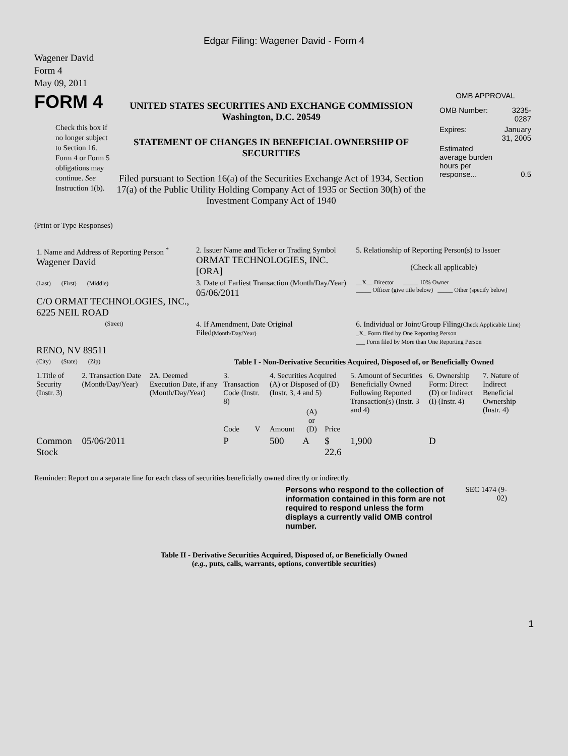Edgar Filing: Wagener David - Form 4
Wagener David
Form 4
May 09, 2011
FORM 4
Check this box if no longer subject to Section 16. Form 4 or Form 5 obligations may continue. See Instruction 1(b).
UNITED STATES SECURITIES AND EXCHANGE COMMISSION
Washington, D.C. 20549
STATEMENT OF CHANGES IN BENEFICIAL OWNERSHIP OF SECURITIES
Filed pursuant to Section 16(a) of the Securities Exchange Act of 1934, Section 17(a) of the Public Utility Holding Company Act of 1935 or Section 30(h) of the Investment Company Act of 1940
OMB APPROVAL
| OMB Number: | 3235-0287 |
| Expires: | January 31, 2005 |
| Estimated average burden hours per response... | 0.5 |
(Print or Type Responses)
| 1. Name and Address of Reporting Person <sup>*</sup> Wagener David | 2. Issuer Name and Ticker or Trading Symbol ORMAT TECHNOLOGIES, INC. [ORA] | 5. Relationship of Reporting Person(s) to Issuer (Check all applicable) |
| (Last) (First) (Middle) C/O ORMAT TECHNOLOGIES, INC., 6225 NEIL ROAD | 3. Date of Earliest Transaction (Month/Day/Year) 05/06/2011 | __X__ Director _____ 10% Owner _____ Officer (give title below) _____ Other (specify below) |
| (Street) RENO, NV 89511 | 4. If Amendment, Date Original Filed (Month/Day/Year) | 6. Individual or Joint/Group Filing (Check Applicable Line) _X_ Form filed by One Reporting Person ___ Form filed by More than One Reporting Person |
| (City) (State) (Zip) | Table I - Non-Derivative Securities Acquired, Disposed of, or Beneficially Owned | |
| 1.Title of Security (Instr. 3) | 2. Transaction Date (Month/Day/Year) | 2A. Deemed Execution Date, if any (Month/Day/Year) | 3. Transaction Code (Instr. 8) | | 4. Securities Acquired (A) or Disposed of (D) (Instr. 3, 4 and 5) | | | 5. Amount of Securities Beneficially Owned Following Reported Transaction(s) (Instr. 3 and 4) | 6. Ownership Form: Direct (D) or Indirect (I) (Instr. 4) | 7. Nature of Indirect Beneficial Ownership (Instr. 4) |
| | | | Code | V | Amount | (A) or (D) | Price | | | |
| Common Stock | 05/06/2011 | | P | | 500 | A | $ 22.6 | 1,900 | D | |
Reminder: Report on a separate line for each class of securities beneficially owned directly or indirectly.
Persons who respond to the collection of information contained in this form are not required to respond unless the form displays a currently valid OMB control number.
SEC 1474 (9-02)
Table II - Derivative Securities Acquired, Disposed of, or Beneficially Owned
(e.g., puts, calls, warrants, options, convertible securities)
1